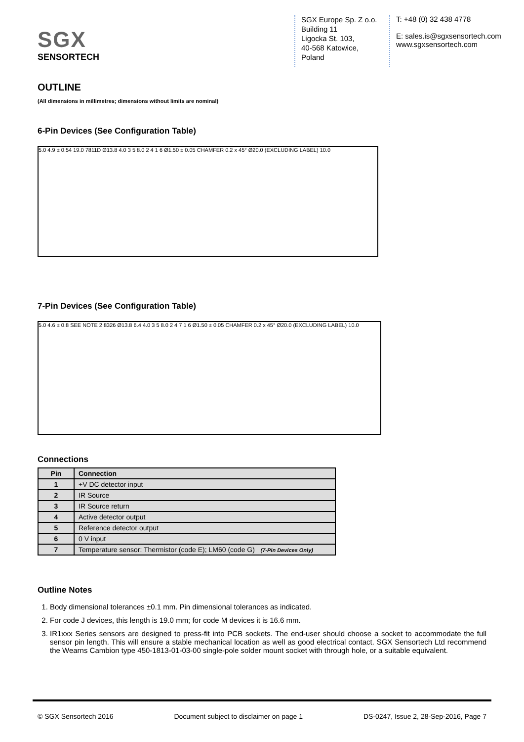SGX
SENSORTECH
SGX Europe Sp. Z o.o.
Building 11
Ligocka St. 103,
40-568 Katowice,
Poland
T: +48 (0) 32 438 4778
E: sales.is@sgxsensortech.com
www.sgxsensortech.com
OUTLINE
(All dimensions in millimetres; dimensions without limits are nominal)
6-Pin Devices (See Configuration Table)
5.0 4.9 ± 0.54 19.0 7811D Ø13.8 4.0 3 5 8.0 2 4 1 6 Ø1.50 ± 0.05 CHAMFER 0.2 x 45° Ø20.0 (EXCLUDING LABEL) 10.0
7-Pin Devices (See Configuration Table)
5.0 4.6 ± 0.8 SEE NOTE 2 8326 Ø13.8 6.4 4.0 3 5 8.0 2 4 7 1 6 Ø1.50 ± 0.05 CHAMFER 0.2 x 45° Ø20.0 (EXCLUDING LABEL) 10.0
Connections
| Pin | Connection |
| --- | --- |
| 1 | +V DC detector input |
| 2 | IR Source |
| 3 | IR Source return |
| 4 | Active detector output |
| 5 | Reference detector output |
| 6 | 0 V input |
| 7 | Temperature sensor: Thermistor (code E); LM60 (code G) (7-Pin Devices Only) |
Outline Notes
1. Body dimensional tolerances ±0.1 mm. Pin dimensional tolerances as indicated.
2. For code J devices, this length is 19.0 mm; for code M devices it is 16.6 mm.
3. IR1xxx Series sensors are designed to press-fit into PCB sockets. The end-user should choose a socket to accommodate the full sensor pin length. This will ensure a stable mechanical location as well as good electrical contact. SGX Sensortech Ltd recommend the Wearns Cambion type 450-1813-01-03-00 single-pole solder mount socket with through hole, or a suitable equivalent.
© SGX Sensortech 2016 Document subject to disclaimer on page 1 DS-0247, Issue 2, 28-Sep-2016, Page 7